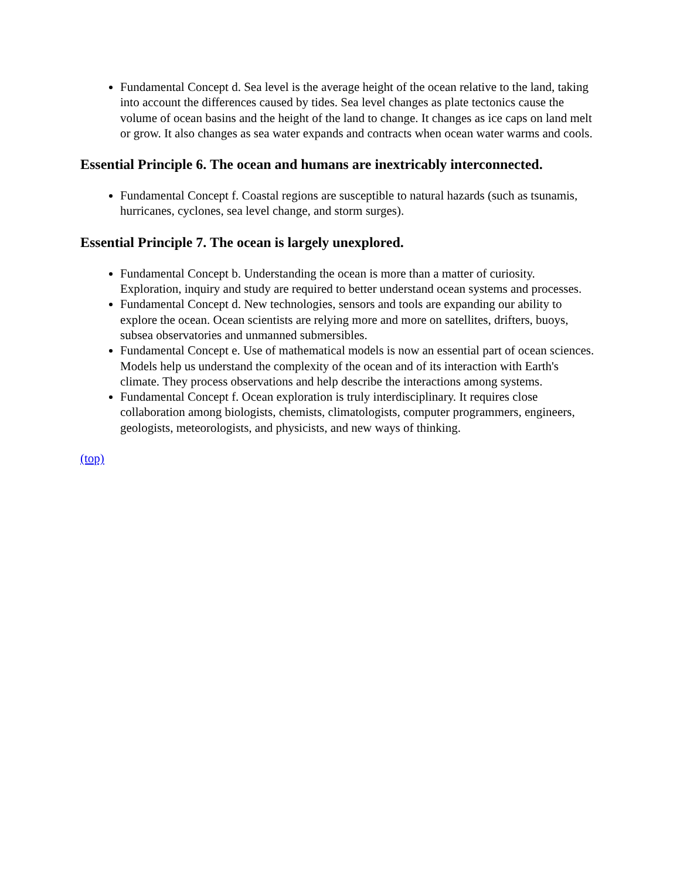Fundamental Concept d. Sea level is the average height of the ocean relative to the land, taking into account the differences caused by tides. Sea level changes as plate tectonics cause the volume of ocean basins and the height of the land to change. It changes as ice caps on land melt or grow. It also changes as sea water expands and contracts when ocean water warms and cools.
Essential Principle 6. The ocean and humans are inextricably interconnected.
Fundamental Concept f. Coastal regions are susceptible to natural hazards (such as tsunamis, hurricanes, cyclones, sea level change, and storm surges).
Essential Principle 7. The ocean is largely unexplored.
Fundamental Concept b. Understanding the ocean is more than a matter of curiosity. Exploration, inquiry and study are required to better understand ocean systems and processes.
Fundamental Concept d. New technologies, sensors and tools are expanding our ability to explore the ocean. Ocean scientists are relying more and more on satellites, drifters, buoys, subsea observatories and unmanned submersibles.
Fundamental Concept e. Use of mathematical models is now an essential part of ocean sciences. Models help us understand the complexity of the ocean and of its interaction with Earth's climate. They process observations and help describe the interactions among systems.
Fundamental Concept f. Ocean exploration is truly interdisciplinary. It requires close collaboration among biologists, chemists, climatologists, computer programmers, engineers, geologists, meteorologists, and physicists, and new ways of thinking.
(top)